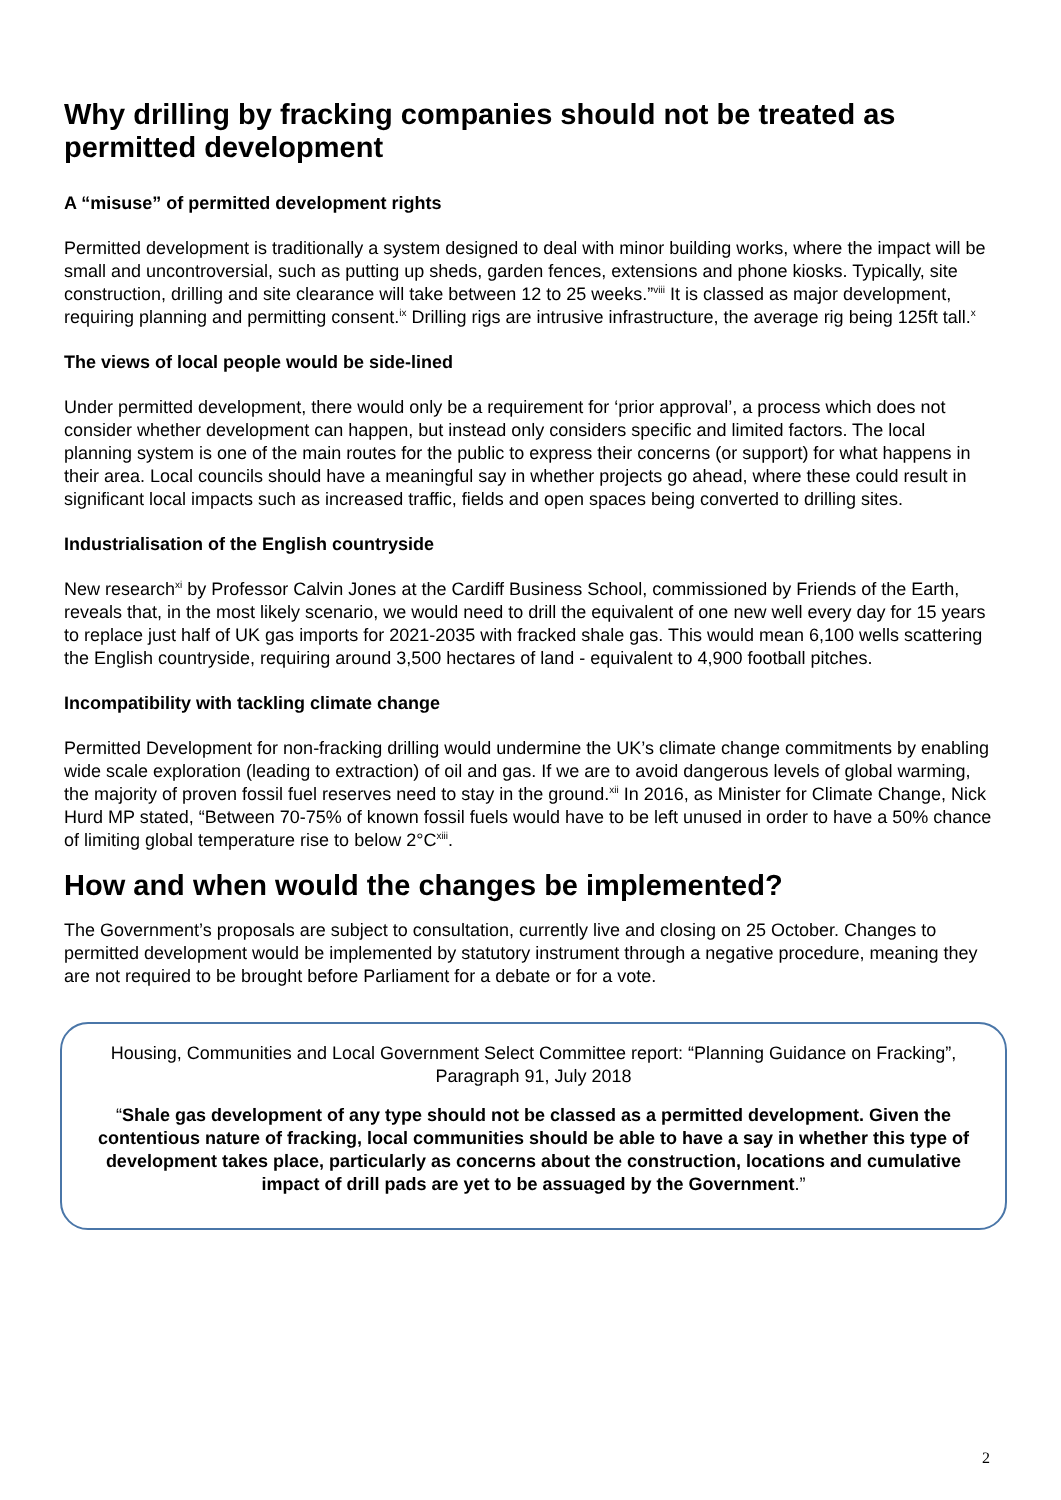Why drilling by fracking companies should not be treated as permitted development
A “misuse” of permitted development rights
Permitted development is traditionally a system designed to deal with minor building works, where the impact will be small and uncontroversial, such as putting up sheds, garden fences, extensions and phone kiosks. Typically, site construction, drilling and site clearance will take between 12 to 25 weeks.”<sup>viii</sup> It is classed as major development, requiring planning and permitting consent.<sup>ix</sup> Drilling rigs are intrusive infrastructure, the average rig being 125ft tall.<sup>x</sup>
The views of local people would be side-lined
Under permitted development, there would only be a requirement for ‘prior approval’, a process which does not consider whether development can happen, but instead only considers specific and limited factors. The local planning system is one of the main routes for the public to express their concerns (or support) for what happens in their area. Local councils should have a meaningful say in whether projects go ahead, where these could result in significant local impacts such as increased traffic, fields and open spaces being converted to drilling sites.
Industrialisation of the English countryside
New research<sup>xi</sup> by Professor Calvin Jones at the Cardiff Business School, commissioned by Friends of the Earth, reveals that, in the most likely scenario, we would need to drill the equivalent of one new well every day for 15 years to replace just half of UK gas imports for 2021-2035 with fracked shale gas. This would mean 6,100 wells scattering the English countryside, requiring around 3,500 hectares of land - equivalent to 4,900 football pitches.
Incompatibility with tackling climate change
Permitted Development for non-fracking drilling would undermine the UK’s climate change commitments by enabling wide scale exploration (leading to extraction) of oil and gas. If we are to avoid dangerous levels of global warming, the majority of proven fossil fuel reserves need to stay in the ground.<sup>xii</sup> In 2016, as Minister for Climate Change, Nick Hurd MP stated, “Between 70-75% of known fossil fuels would have to be left unused in order to have a 50% chance of limiting global temperature rise to below 2°C<sup>xiii</sup>.
How and when would the changes be implemented?
The Government’s proposals are subject to consultation, currently live and closing on 25 October. Changes to permitted development would be implemented by statutory instrument through a negative procedure, meaning they are not required to be brought before Parliament for a debate or for a vote.
Housing, Communities and Local Government Select Committee report: “Planning Guidance on Fracking”, Paragraph 91, July 2018
“Shale gas development of any type should not be classed as a permitted development. Given the contentious nature of fracking, local communities should be able to have a say in whether this type of development takes place, particularly as concerns about the construction, locations and cumulative impact of drill pads are yet to be assuaged by the Government.”
2